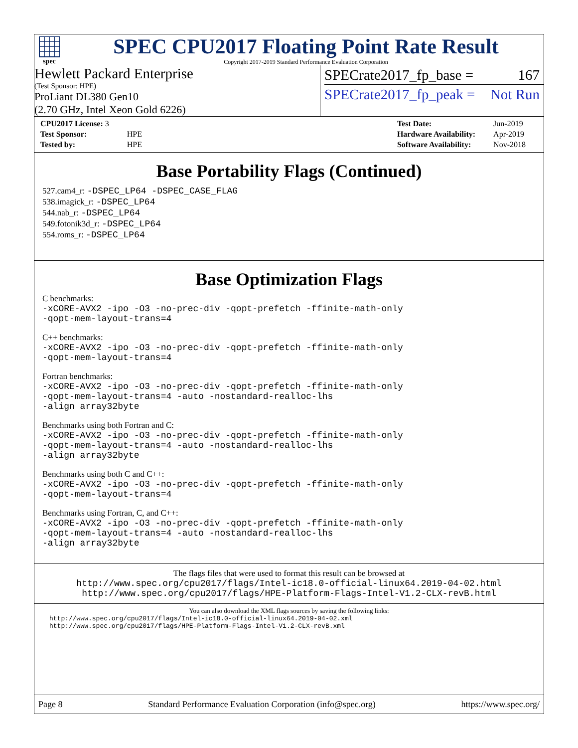spec
SPEC CPU2017 Floating Point Rate Result
Copyright 2017-2019 Standard Performance Evaluation Corporation
Hewlett Packard Enterprise
(Test Sponsor: HPE)
ProLiant DL380 Gen10
(2.70 GHz, Intel Xeon Gold 6226)
SPECrate2017_fp_base = 167
SPECrate2017_fp_peak = Not Run
| CPU2017 License: 3 | |
| Test Sponsor: | HPE |
| Tested by: | HPE |
| Test Date: | Jun-2019 |
| Hardware Availability: | Apr-2019 |
| Software Availability: | Nov-2018 |
Base Portability Flags (Continued)
527.cam4_r: -DSPEC_LP64 -DSPEC_CASE_FLAG
538.imagick_r: -DSPEC_LP64
544.nab_r: -DSPEC_LP64
549.fotonik3d_r: -DSPEC_LP64
554.roms_r: -DSPEC_LP64
Base Optimization Flags
C benchmarks:
-xCORE-AVX2 -ipo -O3 -no-prec-div -qopt-prefetch -ffinite-math-only
-qopt-mem-layout-trans=4
C++ benchmarks:
-xCORE-AVX2 -ipo -O3 -no-prec-div -qopt-prefetch -ffinite-math-only
-qopt-mem-layout-trans=4
Fortran benchmarks:
-xCORE-AVX2 -ipo -O3 -no-prec-div -qopt-prefetch -ffinite-math-only
-qopt-mem-layout-trans=4 -auto -nostandard-realloc-lhs
-align array32byte
Benchmarks using both Fortran and C:
-xCORE-AVX2 -ipo -O3 -no-prec-div -qopt-prefetch -ffinite-math-only
-qopt-mem-layout-trans=4 -auto -nostandard-realloc-lhs
-align array32byte
Benchmarks using both C and C++:
-xCORE-AVX2 -ipo -O3 -no-prec-div -qopt-prefetch -ffinite-math-only
-qopt-mem-layout-trans=4
Benchmarks using Fortran, C, and C++:
-xCORE-AVX2 -ipo -O3 -no-prec-div -qopt-prefetch -ffinite-math-only
-qopt-mem-layout-trans=4 -auto -nostandard-realloc-lhs
-align array32byte
The flags files that were used to format this result can be browsed at
http://www.spec.org/cpu2017/flags/Intel-ic18.0-official-linux64.2019-04-02.html
http://www.spec.org/cpu2017/flags/HPE-Platform-Flags-Intel-V1.2-CLX-revB.html
You can also download the XML flags sources by saving the following links:
http://www.spec.org/cpu2017/flags/Intel-ic18.0-official-linux64.2019-04-02.xml
http://www.spec.org/cpu2017/flags/HPE-Platform-Flags-Intel-V1.2-CLX-revB.xml
Page 8 Standard Performance Evaluation Corporation (info@spec.org) https://www.spec.org/